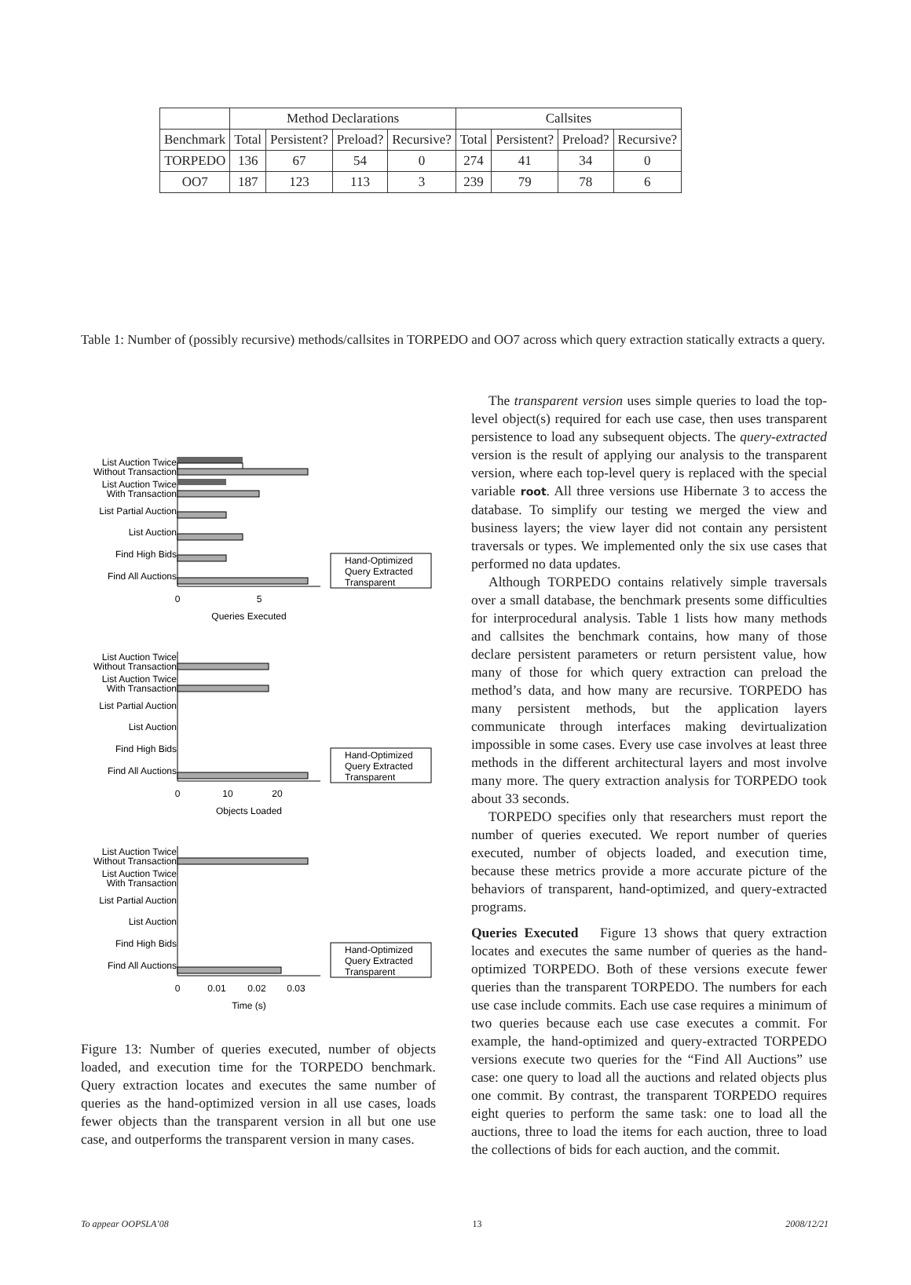| | Method Declarations | | | | Callsites | | | |
| --- | --- | --- | --- | --- | --- | --- | --- | --- |
| Benchmark | Total | Persistent? | Preload? | Recursive? | Total | Persistent? | Preload? | Recursive? |
| TORPEDO | 136 | 67 | 54 | 0 | 274 | 41 | 34 | 0 |
| OO7 | 187 | 123 | 113 | 3 | 239 | 79 | 78 | 6 |
Table 1: Number of (possibly recursive) methods/callsites in TORPEDO and OO7 across which query extraction statically extracts a query.
List Auction Twice
Without Transaction
List Auction Twice
With Transaction
List Partial Auction
List Auction
Find High Bids
Find All Auctions
0
5
Queries Executed
Hand-Optimized
Query Extracted
Transparent
List Auction Twice
Without Transaction
List Auction Twice
With Transaction
List Partial Auction
List Auction
Find High Bids
Find All Auctions
0
10
20
Objects Loaded
Hand-Optimized
Query Extracted
Transparent
List Auction Twice
Without Transaction
List Auction Twice
With Transaction
List Partial Auction
List Auction
Find High Bids
Find All Auctions
0
0.01
0.02
0.03
Time (s)
Hand-Optimized
Query Extracted
Transparent
Figure 13: Number of queries executed, number of objects loaded, and execution time for the TORPEDO benchmark. Query extraction locates and executes the same number of queries as the hand-optimized version in all use cases, loads fewer objects than the transparent version in all but one use case, and outperforms the transparent version in many cases.
The transparent version uses simple queries to load the top-level object(s) required for each use case, then uses transparent persistence to load any subsequent objects. The query-extracted version is the result of applying our analysis to the transparent version, where each top-level query is replaced with the special variable root. All three versions use Hibernate 3 to access the database. To simplify our testing we merged the view and business layers; the view layer did not contain any persistent traversals or types. We implemented only the six use cases that performed no data updates.
Although TORPEDO contains relatively simple traversals over a small database, the benchmark presents some difficulties for interprocedural analysis. Table 1 lists how many methods and callsites the benchmark contains, how many of those declare persistent parameters or return persistent value, how many of those for which query extraction can preload the method’s data, and how many are recursive. TORPEDO has many persistent methods, but the application layers communicate through interfaces making devirtualization impossible in some cases. Every use case involves at least three methods in the different architectural layers and most involve many more. The query extraction analysis for TORPEDO took about 33 seconds.
TORPEDO specifies only that researchers must report the number of queries executed. We report number of queries executed, number of objects loaded, and execution time, because these metrics provide a more accurate picture of the behaviors of transparent, hand-optimized, and query-extracted programs.
Queries Executed Figure 13 shows that query extraction locates and executes the same number of queries as the hand-optimized TORPEDO. Both of these versions execute fewer queries than the transparent TORPEDO. The numbers for each use case include commits. Each use case requires a minimum of two queries because each use case executes a commit. For example, the hand-optimized and query-extracted TORPEDO versions execute two queries for the “Find All Auctions” use case: one query to load all the auctions and related objects plus one commit. By contrast, the transparent TORPEDO requires eight queries to perform the same task: one to load all the auctions, three to load the items for each auction, three to load the collections of bids for each auction, and the commit.
To appear OOPSLA’08 13 2008/12/21